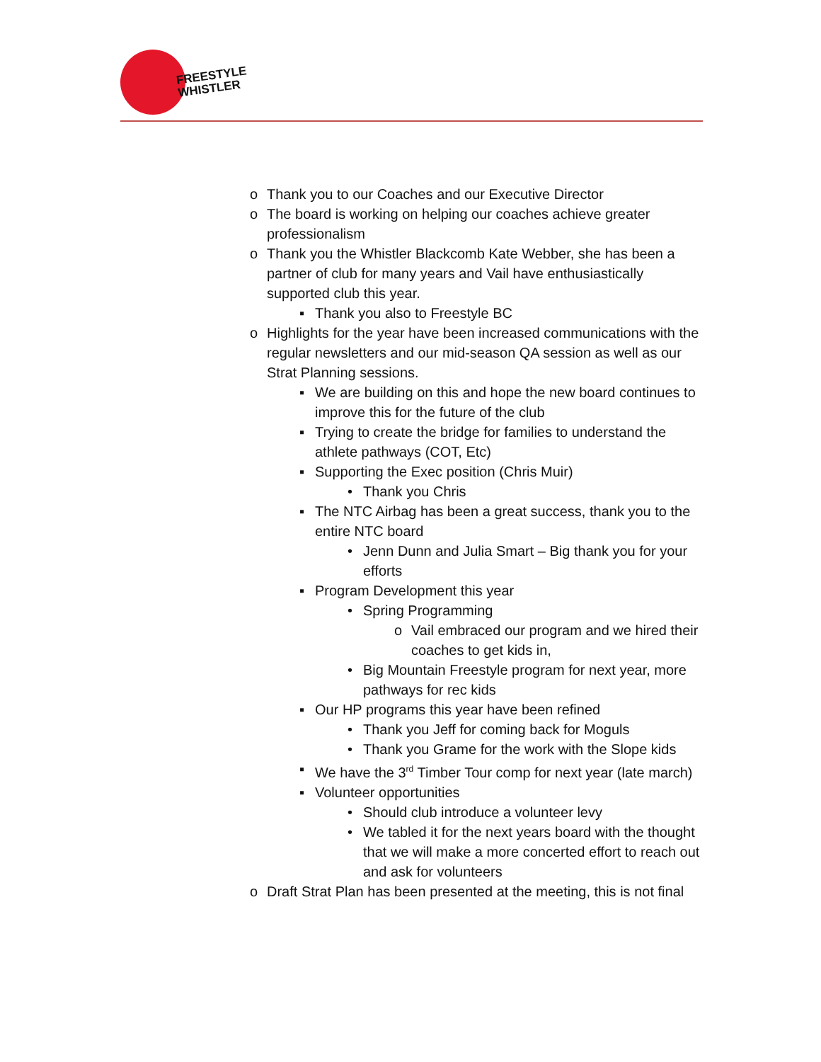FREESTYLE
WHISTLER
o Thank you to our Coaches and our Executive Director
o The board is working on helping our coaches achieve greater professionalism
o Thank you the Whistler Blackcomb Kate Webber, she has been a partner of club for many years and Vail have enthusiastically supported club this year.
▪ Thank you also to Freestyle BC
o Highlights for the year have been increased communications with the regular newsletters and our mid-season QA session as well as our Strat Planning sessions.
▪ We are building on this and hope the new board continues to improve this for the future of the club
▪ Trying to create the bridge for families to understand the athlete pathways (COT, Etc)
▪ Supporting the Exec position (Chris Muir)
• Thank you Chris
▪ The NTC Airbag has been a great success, thank you to the entire NTC board
• Jenn Dunn and Julia Smart – Big thank you for your efforts
▪ Program Development this year
• Spring Programming
o Vail embraced our program and we hired their coaches to get kids in,
• Big Mountain Freestyle program for next year, more pathways for rec kids
▪ Our HP programs this year have been refined
• Thank you Jeff for coming back for Moguls
• Thank you Grame for the work with the Slope kids
▪ We have the 3<sup>rd</sup> Timber Tour comp for next year (late march)
▪ Volunteer opportunities
• Should club introduce a volunteer levy
• We tabled it for the next years board with the thought that we will make a more concerted effort to reach out and ask for volunteers
o Draft Strat Plan has been presented at the meeting, this is not final